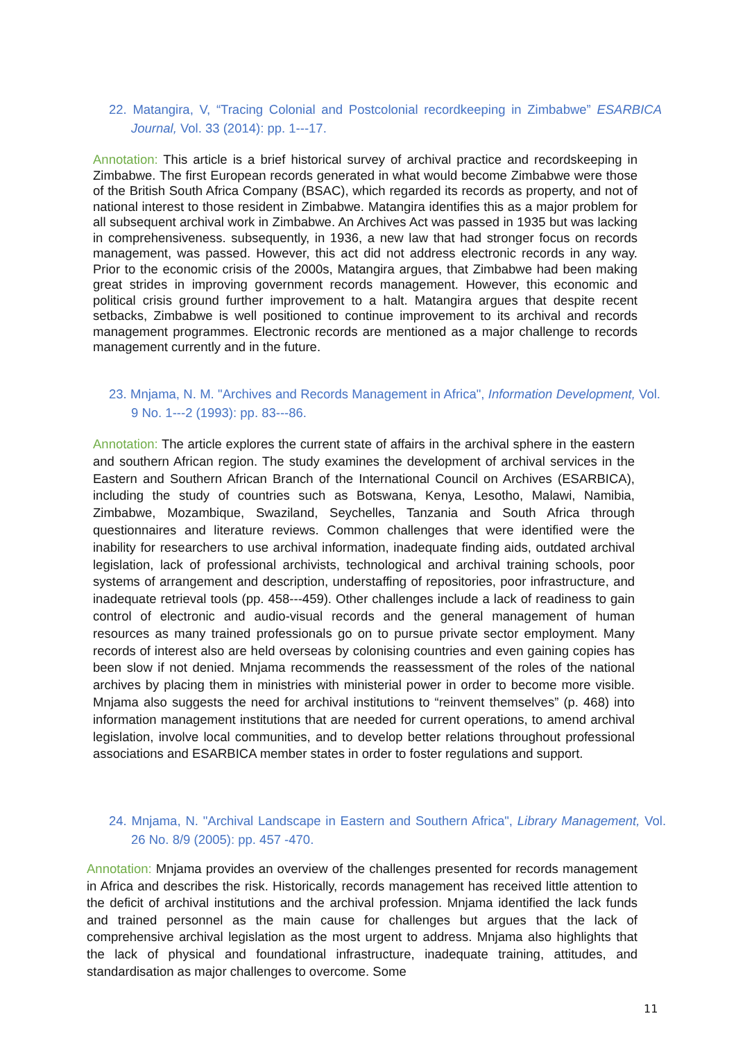22. Matangira, V, “Tracing Colonial and Postcolonial recordkeeping in Zimbabwe” ESARBICA Journal, Vol. 33 (2014): pp. 1---17.
Annotation: This article is a brief historical survey of archival practice and recordskeeping in Zimbabwe. The first European records generated in what would become Zimbabwe were those of the British South Africa Company (BSAC), which regarded its records as property, and not of national interest to those resident in Zimbabwe. Matangira identifies this as a major problem for all subsequent archival work in Zimbabwe. An Archives Act was passed in 1935 but was lacking in comprehensiveness. subsequently, in 1936, a new law that had stronger focus on records management, was passed. However, this act did not address electronic records in any way. Prior to the economic crisis of the 2000s, Matangira argues, that Zimbabwe had been making great strides in improving government records management. However, this economic and political crisis ground further improvement to a halt. Matangira argues that despite recent setbacks, Zimbabwe is well positioned to continue improvement to its archival and records management programmes. Electronic records are mentioned as a major challenge to records management currently and in the future.
23. Mnjama, N. M. "Archives and Records Management in Africa", Information Development, Vol. 9 No. 1---2 (1993): pp. 83---86.
Annotation: The article explores the current state of affairs in the archival sphere in the eastern and southern African region. The study examines the development of archival services in the Eastern and Southern African Branch of the International Council on Archives (ESARBICA), including the study of countries such as Botswana, Kenya, Lesotho, Malawi, Namibia, Zimbabwe, Mozambique, Swaziland, Seychelles, Tanzania and South Africa through questionnaires and literature reviews. Common challenges that were identified were the inability for researchers to use archival information, inadequate finding aids, outdated archival legislation, lack of professional archivists, technological and archival training schools, poor systems of arrangement and description, understaffing of repositories, poor infrastructure, and inadequate retrieval tools (pp. 458---459). Other challenges include a lack of readiness to gain control of electronic and audio-visual records and the general management of human resources as many trained professionals go on to pursue private sector employment. Many records of interest also are held overseas by colonising countries and even gaining copies has been slow if not denied. Mnjama recommends the reassessment of the roles of the national archives by placing them in ministries with ministerial power in order to become more visible. Mnjama also suggests the need for archival institutions to “reinvent themselves” (p. 468) into information management institutions that are needed for current operations, to amend archival legislation, involve local communities, and to develop better relations throughout professional associations and ESARBICA member states in order to foster regulations and support.
24. Mnjama, N. "Archival Landscape in Eastern and Southern Africa", Library Management, Vol. 26 No. 8/9 (2005): pp. 457 -470.
Annotation: Mnjama provides an overview of the challenges presented for records management in Africa and describes the risk. Historically, records management has received little attention to the deficit of archival institutions and the archival profession. Mnjama identified the lack funds and trained personnel as the main cause for challenges but argues that the lack of comprehensive archival legislation as the most urgent to address. Mnjama also highlights that the lack of physical and foundational infrastructure, inadequate training, attitudes, and standardisation as major challenges to overcome. Some
11